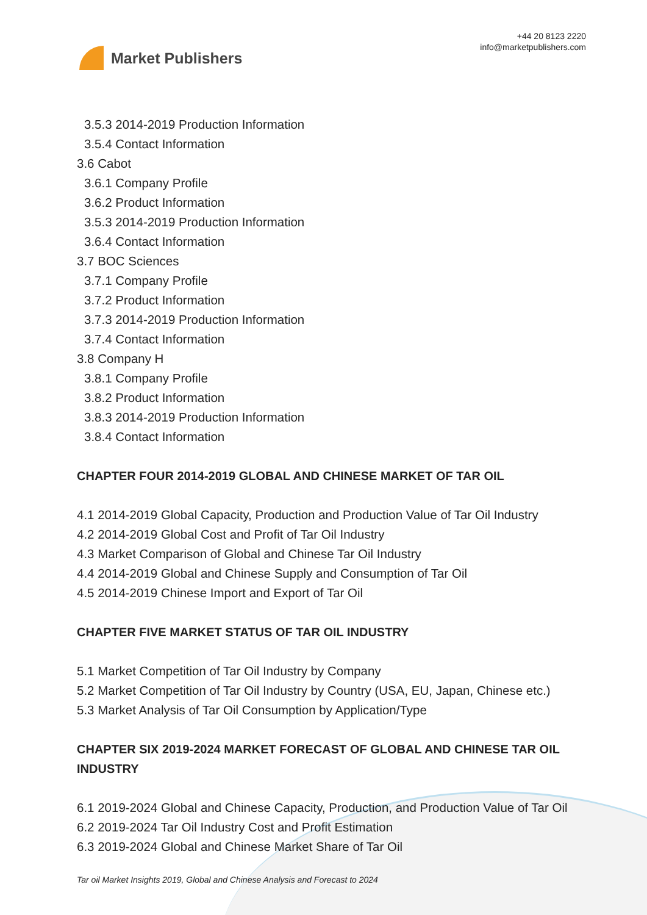Market Publishers
+44 20 8123 2220
info@marketpublishers.com
3.5.3 2014-2019 Production Information
3.5.4 Contact Information
3.6 Cabot
3.6.1 Company Profile
3.6.2 Product Information
3.5.3 2014-2019 Production Information
3.6.4 Contact Information
3.7 BOC Sciences
3.7.1 Company Profile
3.7.2 Product Information
3.7.3 2014-2019 Production Information
3.7.4 Contact Information
3.8 Company H
3.8.1 Company Profile
3.8.2 Product Information
3.8.3 2014-2019 Production Information
3.8.4 Contact Information
CHAPTER FOUR 2014-2019 GLOBAL AND CHINESE MARKET OF TAR OIL
4.1 2014-2019 Global Capacity, Production and Production Value of Tar Oil Industry
4.2 2014-2019 Global Cost and Profit of Tar Oil Industry
4.3 Market Comparison of Global and Chinese Tar Oil Industry
4.4 2014-2019 Global and Chinese Supply and Consumption of Tar Oil
4.5 2014-2019 Chinese Import and Export of Tar Oil
CHAPTER FIVE MARKET STATUS OF TAR OIL INDUSTRY
5.1 Market Competition of Tar Oil Industry by Company
5.2 Market Competition of Tar Oil Industry by Country (USA, EU, Japan, Chinese etc.)
5.3 Market Analysis of Tar Oil Consumption by Application/Type
CHAPTER SIX 2019-2024 MARKET FORECAST OF GLOBAL AND CHINESE TAR OIL INDUSTRY
6.1 2019-2024 Global and Chinese Capacity, Production, and Production Value of Tar Oil
6.2 2019-2024 Tar Oil Industry Cost and Profit Estimation
6.3 2019-2024 Global and Chinese Market Share of Tar Oil
Tar oil Market Insights 2019, Global and Chinese Analysis and Forecast to 2024